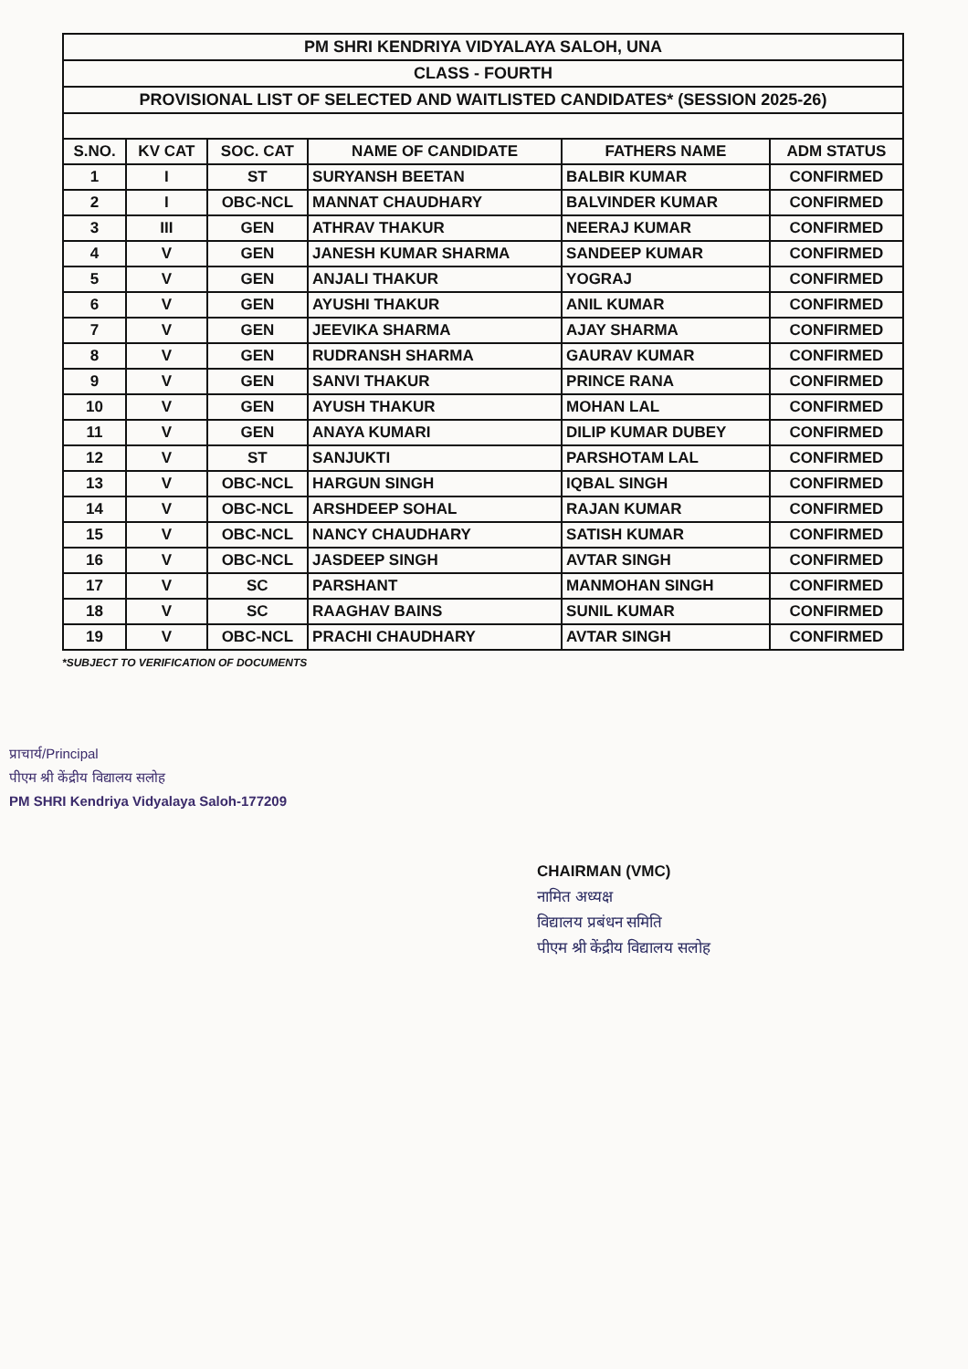| PM SHRI KENDRIYA VIDYALAYA SALOH, UNA | | | | | |
| CLASS - FOURTH | | | | | |
| PROVISIONAL LIST OF SELECTED AND WAITLISTED CANDIDATES* (SESSION 2025-26) | | | | | |
| S.NO. | KV CAT | SOC. CAT | NAME OF CANDIDATE | FATHERS NAME | ADM STATUS |
| 1 | I | ST | SURYANSH BEETAN | BALBIR KUMAR | CONFIRMED |
| 2 | I | OBC-NCL | MANNAT CHAUDHARY | BALVINDER KUMAR | CONFIRMED |
| 3 | III | GEN | ATHRAV THAKUR | NEERAJ KUMAR | CONFIRMED |
| 4 | V | GEN | JANESH KUMAR SHARMA | SANDEEP KUMAR | CONFIRMED |
| 5 | V | GEN | ANJALI THAKUR | YOGRAJ | CONFIRMED |
| 6 | V | GEN | AYUSHI THAKUR | ANIL KUMAR | CONFIRMED |
| 7 | V | GEN | JEEVIKA SHARMA | AJAY SHARMA | CONFIRMED |
| 8 | V | GEN | RUDRANSH SHARMA | GAURAV KUMAR | CONFIRMED |
| 9 | V | GEN | SANVI THAKUR | PRINCE RANA | CONFIRMED |
| 10 | V | GEN | AYUSH THAKUR | MOHAN LAL | CONFIRMED |
| 11 | V | GEN | ANAYA KUMARI | DILIP KUMAR DUBEY | CONFIRMED |
| 12 | V | ST | SANJUKTI | PARSHOTAM LAL | CONFIRMED |
| 13 | V | OBC-NCL | HARGUN SINGH | IQBAL SINGH | CONFIRMED |
| 14 | V | OBC-NCL | ARSHDEEP SOHAL | RAJAN KUMAR | CONFIRMED |
| 15 | V | OBC-NCL | NANCY CHAUDHARY | SATISH KUMAR | CONFIRMED |
| 16 | V | OBC-NCL | JASDEEP SINGH | AVTAR SINGH | CONFIRMED |
| 17 | V | SC | PARSHANT | MANMOHAN SINGH | CONFIRMED |
| 18 | V | SC | RAAGHAV BAINS | SUNIL KUMAR | CONFIRMED |
| 19 | V | OBC-NCL | PRACHI CHAUDHARY | AVTAR SINGH | CONFIRMED |
*SUBJECT TO VERIFICATION OF DOCUMENTS
प्राचार्य/Principal
पीएम श्री केंद्रीय विद्यालय सलोह
PM SHRI Kendriya Vidyalaya Saloh-177209
CHAIRMAN (VMC)
नामित अध्यक्ष
विद्यालय प्रबंधन समिति
पीएम श्री केंद्रीय विद्यालय सलोह